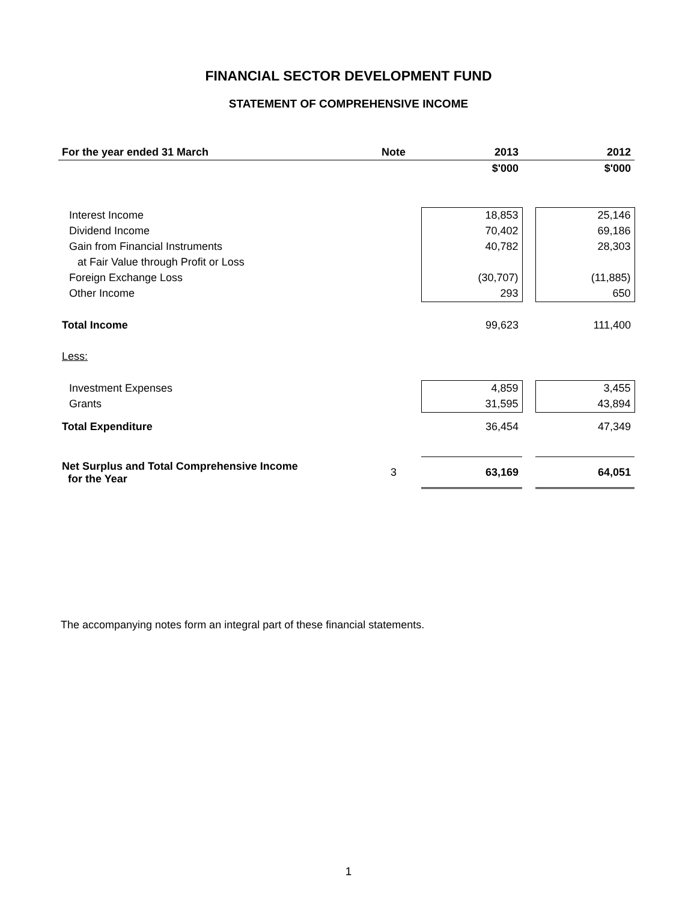FINANCIAL SECTOR DEVELOPMENT FUND
STATEMENT OF COMPREHENSIVE INCOME
| For the year ended 31 March | Note | 2013 | | 2012 |
| --- | --- | --- | --- | --- |
| | | $'000 | | $'000 |
| Interest Income | | 18,853 | | 25,146 |
| Dividend Income | | 70,402 | | 69,186 |
| Gain from Financial Instruments | | 40,782 | | 28,303 |
| at Fair Value through Profit or Loss | | | | |
| Foreign Exchange Loss | | (30,707) | | (11,885) |
| Other Income | | 293 | | 650 |
| Total Income | | 99,623 | | 111,400 |
| Less: | | | | |
| Investment Expenses | | 4,859 | | 3,455 |
| Grants | | 31,595 | | 43,894 |
| Total Expenditure | | 36,454 | | 47,349 |
| Net Surplus and Total Comprehensive Income for the Year | 3 | 63,169 | | 64,051 |
The accompanying notes form an integral part of these financial statements.
1